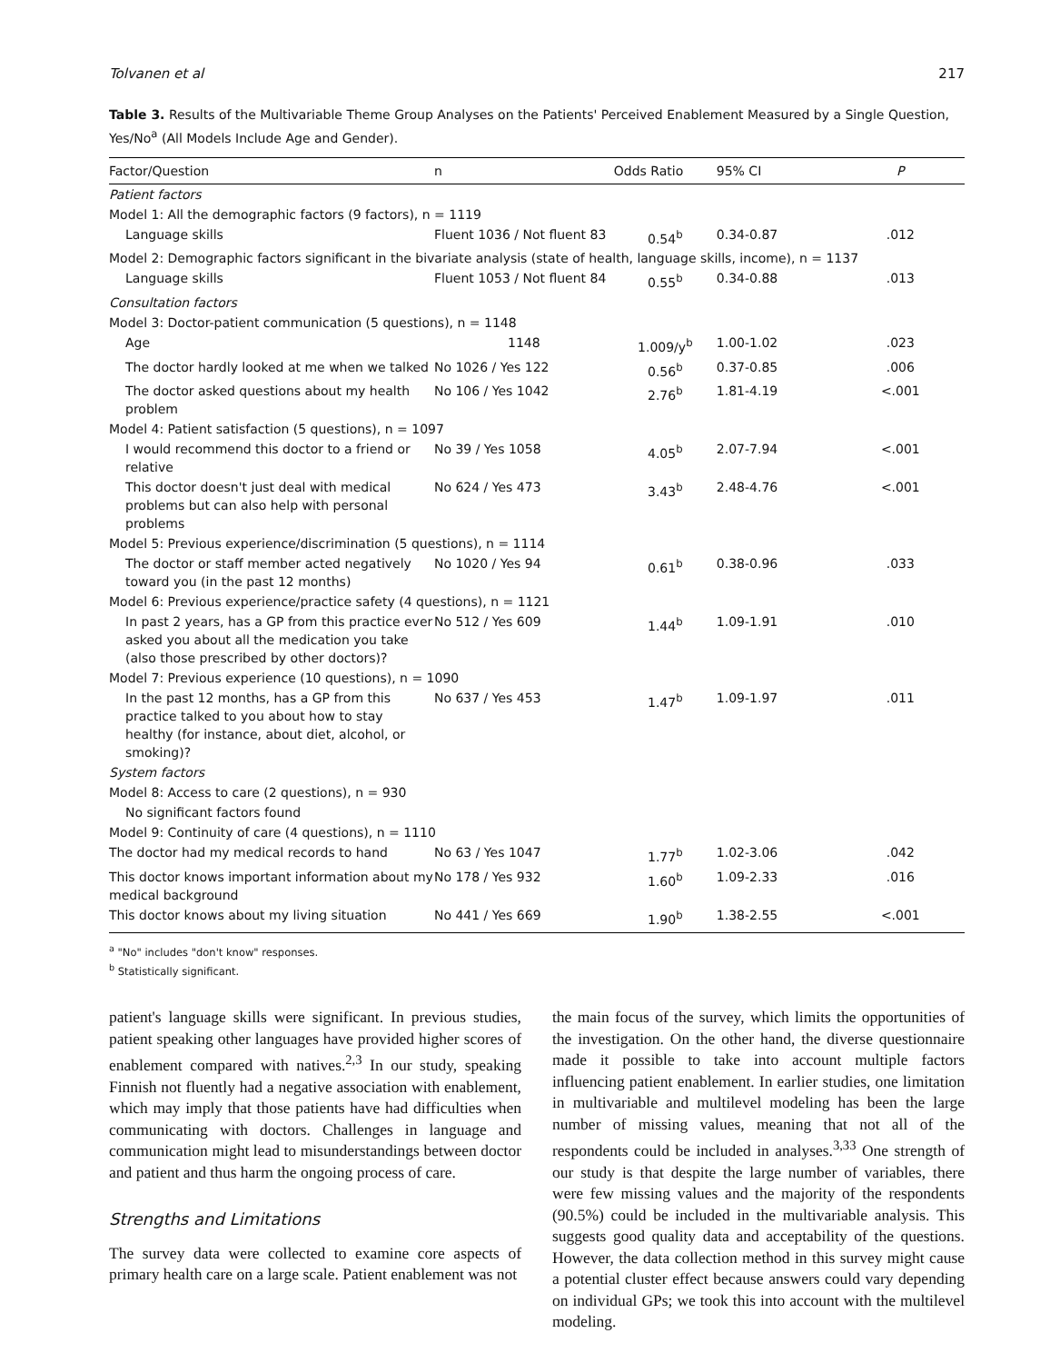Tolvanen et al 217
Table 3. Results of the Multivariable Theme Group Analyses on the Patients' Perceived Enablement Measured by a Single Question, Yes/No<sup>a</sup> (All Models Include Age and Gender).
| Factor/Question | n | Odds Ratio | 95% CI | P |
| --- | --- | --- | --- | --- |
| Patient factors | | | | |
| Model 1: All the demographic factors (9 factors), n = 1119 | | | | |
| Language skills | Fluent 1036 / Not fluent 83 | 0.54<sup>b</sup> | 0.34-0.87 | .012 |
| Model 2: Demographic factors significant in the bivariate analysis (state of health, language skills, income), n = 1137 | | | | |
| Language skills | Fluent 1053 / Not fluent 84 | 0.55<sup>b</sup> | 0.34-0.88 | .013 |
| Consultation factors | | | | |
| Model 3: Doctor-patient communication (5 questions), n = 1148 | | | | |
| Age | 1148 | 1.009/y<sup>b</sup> | 1.00-1.02 | .023 |
| The doctor hardly looked at me when we talked | No 1026 / Yes 122 | 0.56<sup>b</sup> | 0.37-0.85 | .006 |
| The doctor asked questions about my health problem | No 106 / Yes 1042 | 2.76<sup>b</sup> | 1.81-4.19 | <.001 |
| Model 4: Patient satisfaction (5 questions), n = 1097 | | | | |
| I would recommend this doctor to a friend or relative | No 39 / Yes 1058 | 4.05<sup>b</sup> | 2.07-7.94 | <.001 |
| This doctor doesn't just deal with medical problems but can also help with personal problems | No 624 / Yes 473 | 3.43<sup>b</sup> | 2.48-4.76 | <.001 |
| Model 5: Previous experience/discrimination (5 questions), n = 1114 | | | | |
| The doctor or staff member acted negatively toward you (in the past 12 months) | No 1020 / Yes 94 | 0.61<sup>b</sup> | 0.38-0.96 | .033 |
| Model 6: Previous experience/practice safety (4 questions), n = 1121 | | | | |
| In past 2 years, has a GP from this practice ever asked you about all the medication you take (also those prescribed by other doctors)? | No 512 / Yes 609 | 1.44<sup>b</sup> | 1.09-1.91 | .010 |
| Model 7: Previous experience (10 questions), n = 1090 | | | | |
| In the past 12 months, has a GP from this practice talked to you about how to stay healthy (for instance, about diet, alcohol, or smoking)? | No 637 / Yes 453 | 1.47<sup>b</sup> | 1.09-1.97 | .011 |
| System factors | | | | |
| Model 8: Access to care (2 questions), n = 930 | | | | |
| No significant factors found | | | | |
| Model 9: Continuity of care (4 questions), n = 1110 | | | | |
| The doctor had my medical records to hand | No 63 / Yes 1047 | 1.77<sup>b</sup> | 1.02-3.06 | .042 |
| This doctor knows important information about my medical background | No 178 / Yes 932 | 1.60<sup>b</sup> | 1.09-2.33 | .016 |
| This doctor knows about my living situation | No 441 / Yes 669 | 1.90<sup>b</sup> | 1.38-2.55 | <.001 |
<sup>a</sup> "No" includes "don't know" responses.
<sup>b</sup> Statistically significant.
patient's language skills were significant. In previous studies, patient speaking other languages have provided higher scores of enablement compared with natives.<sup>2,3</sup> In our study, speaking Finnish not fluently had a negative association with enablement, which may imply that those patients have had difficulties when communicating with doctors. Challenges in language and communication might lead to misunderstandings between doctor and patient and thus harm the ongoing process of care.
Strengths and Limitations
The survey data were collected to examine core aspects of primary health care on a large scale. Patient enablement was not
the main focus of the survey, which limits the opportunities of the investigation. On the other hand, the diverse questionnaire made it possible to take into account multiple factors influencing patient enablement. In earlier studies, one limitation in multivariable and multilevel modeling has been the large number of missing values, meaning that not all of the respondents could be included in analyses.<sup>3,33</sup> One strength of our study is that despite the large number of variables, there were few missing values and the majority of the respondents (90.5%) could be included in the multivariable analysis. This suggests good quality data and acceptability of the questions. However, the data collection method in this survey might cause a potential cluster effect because answers could vary depending on individual GPs; we took this into account with the multilevel modeling.